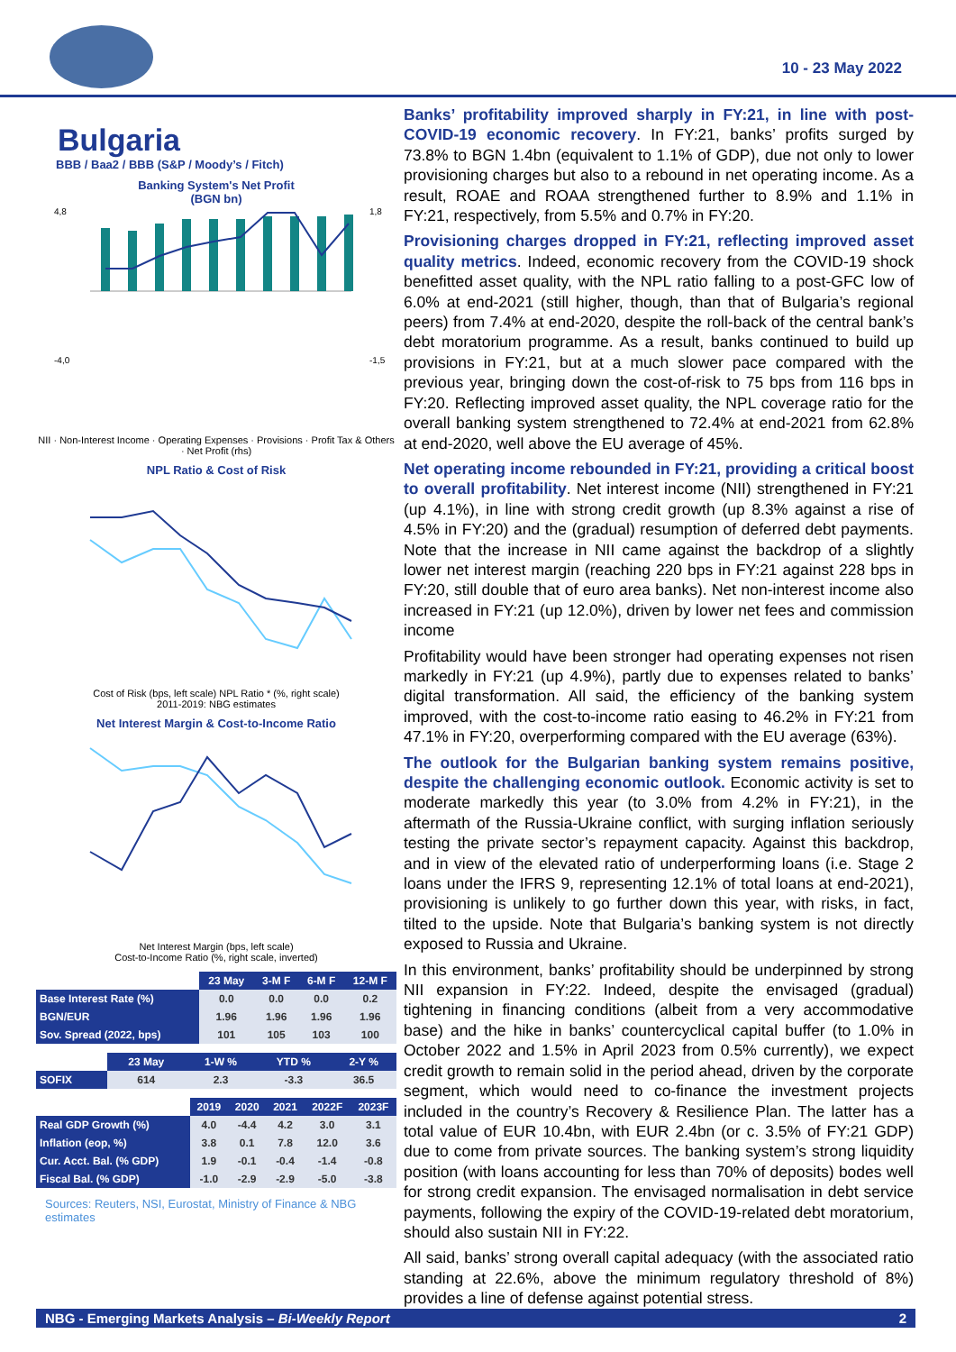10 - 23 May 2022
Bulgaria
BBB / Baa2 / BBB (S&P / Moody’s / Fitch)
Banking System's Net Profit
(BGN bn)
4,8
-4,0
1,8
-1,5
NII · Non-Interest Income · Operating Expenses · Provisions · Profit Tax & Others · Net Profit (rhs)
NPL Ratio & Cost of Risk
Cost of Risk (bps, left scale) NPL Ratio * (%, right scale)
2011-2019: NBG estimates
Net Interest Margin & Cost-to-Income Ratio
Net Interest Margin (bps, left scale)
Cost-to-Income Ratio (%, right scale, inverted)
| | 23 May | 3-M F | 6-M F | 12-M F |
| --- | --- | --- | --- | --- |
| Base Interest Rate (%) | 0.0 | 0.0 | 0.0 | 0.2 |
| BGN/EUR | 1.96 | 1.96 | 1.96 | 1.96 |
| Sov. Spread (2022, bps) | 101 | 105 | 103 | 100 |
| | 23 May | 1-W % | YTD % | 2-Y % |
| --- | --- | --- | --- | --- |
| SOFIX | 614 | 2.3 | -3.3 | 36.5 |
| | 2019 | 2020 | 2021 | 2022F | 2023F |
| --- | --- | --- | --- | --- | --- |
| Real GDP Growth (%) | 4.0 | -4.4 | 4.2 | 3.0 | 3.1 |
| Inflation (eop, %) | 3.8 | 0.1 | 7.8 | 12.0 | 3.6 |
| Cur. Acct. Bal. (% GDP) | 1.9 | -0.1 | -0.4 | -1.4 | -0.8 |
| Fiscal Bal. (% GDP) | -1.0 | -2.9 | -2.9 | -5.0 | -3.8 |
Sources: Reuters, NSI, Eurostat, Ministry of Finance & NBG estimates
Banks’ profitability improved sharply in FY:21, in line with post-COVID-19 economic recovery. In FY:21, banks’ profits surged by 73.8% to BGN 1.4bn (equivalent to 1.1% of GDP), due not only to lower provisioning charges but also to a rebound in net operating income. As a result, ROAE and ROAA strengthened further to 8.9% and 1.1% in FY:21, respectively, from 5.5% and 0.7% in FY:20.
Provisioning charges dropped in FY:21, reflecting improved asset quality metrics. Indeed, economic recovery from the COVID-19 shock benefitted asset quality, with the NPL ratio falling to a post-GFC low of 6.0% at end-2021 (still higher, though, than that of Bulgaria’s regional peers) from 7.4% at end-2020, despite the roll-back of the central bank’s debt moratorium programme. As a result, banks continued to build up provisions in FY:21, but at a much slower pace compared with the previous year, bringing down the cost-of-risk to 75 bps from 116 bps in FY:20. Reflecting improved asset quality, the NPL coverage ratio for the overall banking system strengthened to 72.4% at end-2021 from 62.8% at end-2020, well above the EU average of 45%.
Net operating income rebounded in FY:21, providing a critical boost to overall profitability. Net interest income (NII) strengthened in FY:21 (up 4.1%), in line with strong credit growth (up 8.3% against a rise of 4.5% in FY:20) and the (gradual) resumption of deferred debt payments. Note that the increase in NII came against the backdrop of a slightly lower net interest margin (reaching 220 bps in FY:21 against 228 bps in FY:20, still double that of euro area banks). Net non-interest income also increased in FY:21 (up 12.0%), driven by lower net fees and commission income
Profitability would have been stronger had operating expenses not risen markedly in FY:21 (up 4.9%), partly due to expenses related to banks’ digital transformation. All said, the efficiency of the banking system improved, with the cost-to-income ratio easing to 46.2% in FY:21 from 47.1% in FY:20, overperforming compared with the EU average (63%).
The outlook for the Bulgarian banking system remains positive, despite the challenging economic outlook. Economic activity is set to moderate markedly this year (to 3.0% from 4.2% in FY:21), in the aftermath of the Russia-Ukraine conflict, with surging inflation seriously testing the private sector’s repayment capacity. Against this backdrop, and in view of the elevated ratio of underperforming loans (i.e. Stage 2 loans under the IFRS 9, representing 12.1% of total loans at end-2021), provisioning is unlikely to go further down this year, with risks, in fact, tilted to the upside. Note that Bulgaria’s banking system is not directly exposed to Russia and Ukraine.
In this environment, banks’ profitability should be underpinned by strong NII expansion in FY:22. Indeed, despite the envisaged (gradual) tightening in financing conditions (albeit from a very accommodative base) and the hike in banks’ countercyclical capital buffer (to 1.0% in October 2022 and 1.5% in April 2023 from 0.5% currently), we expect credit growth to remain solid in the period ahead, driven by the corporate segment, which would need to co-finance the investment projects included in the country’s Recovery & Resilience Plan. The latter has a total value of EUR 10.4bn, with EUR 2.4bn (or c. 3.5% of FY:21 GDP) due to come from private sources. The banking system’s strong liquidity position (with loans accounting for less than 70% of deposits) bodes well for strong credit expansion. The envisaged normalisation in debt service payments, following the expiry of the COVID-19-related debt moratorium, should also sustain NII in FY:22.
All said, banks’ strong overall capital adequacy (with the associated ratio standing at 22.6%, above the minimum regulatory threshold of 8%) provides a line of defense against potential stress.
NBG - Emerging Markets Analysis – Bi-Weekly Report 2